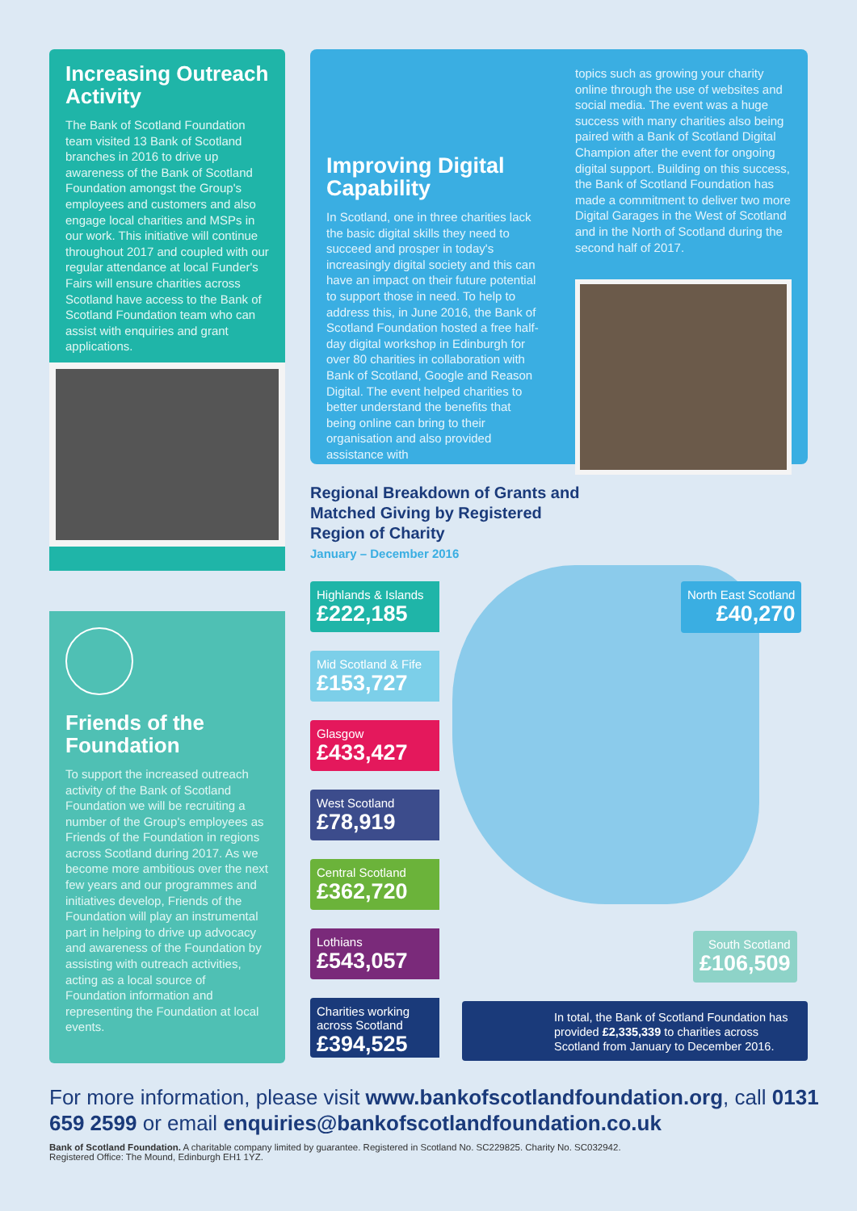Increasing Outreach Activity
The Bank of Scotland Foundation team visited 13 Bank of Scotland branches in 2016 to drive up awareness of the Bank of Scotland Foundation amongst the Group's employees and customers and also engage local charities and MSPs in our work. This initiative will continue throughout 2017 and coupled with our regular attendance at local Funder's Fairs will ensure charities across Scotland have access to the Bank of Scotland Foundation team who can assist with enquiries and grant applications.
Friends of the Foundation
To support the increased outreach activity of the Bank of Scotland Foundation we will be recruiting a number of the Group's employees as Friends of the Foundation in regions across Scotland during 2017. As we become more ambitious over the next few years and our programmes and initiatives develop, Friends of the Foundation will play an instrumental part in helping to drive up advocacy and awareness of the Foundation by assisting with outreach activities, acting as a local source of Foundation information and representing the Foundation at local events.
Improving Digital Capability
In Scotland, one in three charities lack the basic digital skills they need to succeed and prosper in today's increasingly digital society and this can have an impact on their future potential to support those in need. To help to address this, in June 2016, the Bank of Scotland Foundation hosted a free half-day digital workshop in Edinburgh for over 80 charities in collaboration with Bank of Scotland, Google and Reason Digital. The event helped charities to better understand the benefits that being online can bring to their organisation and also provided assistance with
topics such as growing your charity online through the use of websites and social media. The event was a huge success with many charities also being paired with a Bank of Scotland Digital Champion after the event for ongoing digital support. Building on this success, the Bank of Scotland Foundation has made a commitment to deliver two more Digital Garages in the West of Scotland and in the North of Scotland during the second half of 2017.
Regional Breakdown of Grants and Matched Giving by Registered Region of Charity
January – December 2016
Highlands & Islands
£222,185
Mid Scotland & Fife
£153,727
Glasgow
£433,427
West Scotland
£78,919
Central Scotland
£362,720
Lothians
£543,057
Charities working across Scotland
£394,525
North East Scotland
£40,270
South Scotland
£106,509
In total, the Bank of Scotland Foundation has provided £2,335,339 to charities across Scotland from January to December 2016.
For more information, please visit www.bankofscotlandfoundation.org, call 0131 659 2599 or email enquiries@bankofscotlandfoundation.co.uk
Bank of Scotland Foundation. A charitable company limited by guarantee. Registered in Scotland No. SC229825. Charity No. SC032942.
Registered Office: The Mound, Edinburgh EH1 1YZ.